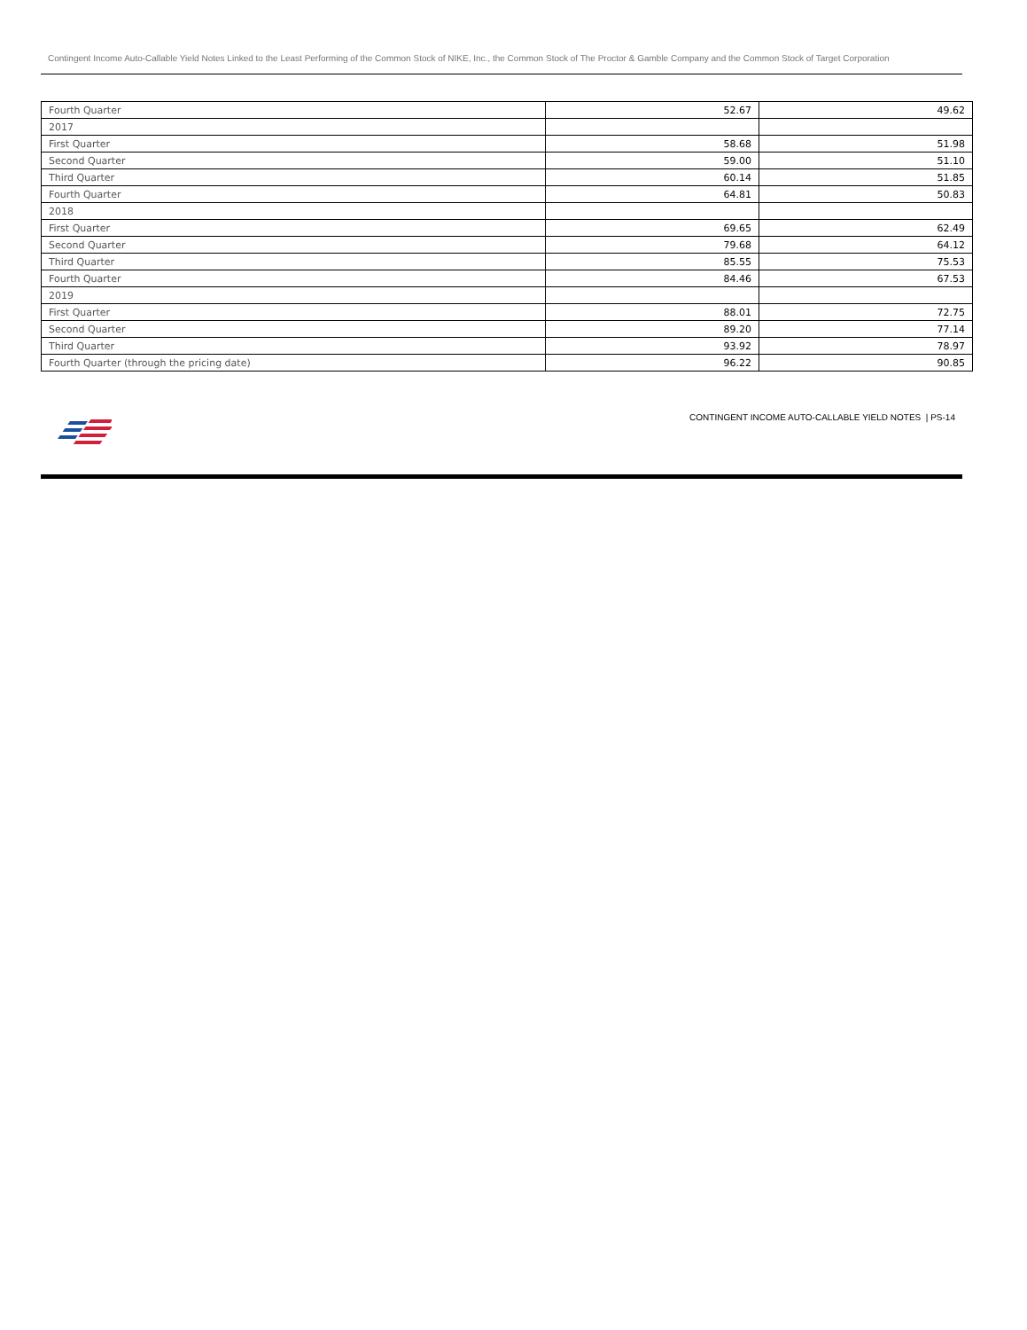Contingent Income Auto-Callable Yield Notes Linked to the Least Performing of the Common Stock of NIKE, Inc., the Common Stock of The Proctor & Gamble Company and the Common Stock of Target Corporation
| Fourth Quarter | 52.67 | 49.62 |
| 2017 | | |
| First Quarter | 58.68 | 51.98 |
| Second Quarter | 59.00 | 51.10 |
| Third Quarter | 60.14 | 51.85 |
| Fourth Quarter | 64.81 | 50.83 |
| 2018 | | |
| First Quarter | 69.65 | 62.49 |
| Second Quarter | 79.68 | 64.12 |
| Third Quarter | 85.55 | 75.53 |
| Fourth Quarter | 84.46 | 67.53 |
| 2019 | | |
| First Quarter | 88.01 | 72.75 |
| Second Quarter | 89.20 | 77.14 |
| Third Quarter | 93.92 | 78.97 |
| Fourth Quarter (through the pricing date) | 96.22 | 90.85 |
CONTINGENT INCOME AUTO-CALLABLE YIELD NOTES | PS-14